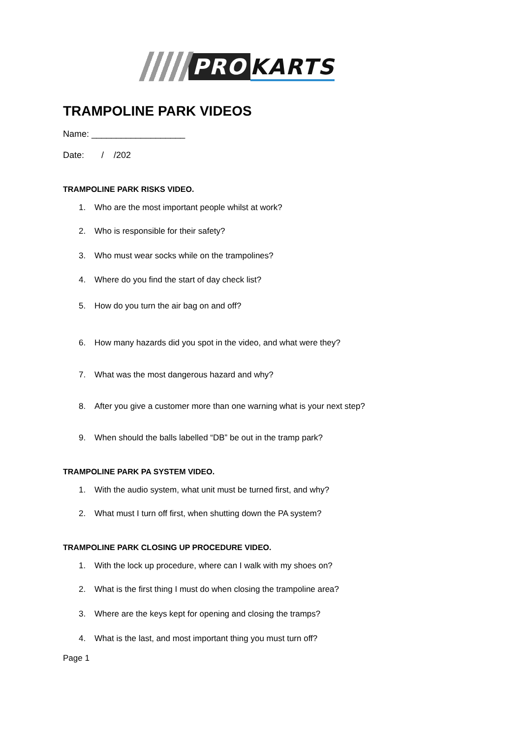PRO KARTS
TRAMPOLINE PARK VIDEOS
Name: ___________________
Date: / /202
TRAMPOLINE PARK RISKS VIDEO.
1. Who are the most important people whilst at work?
2. Who is responsible for their safety?
3. Who must wear socks while on the trampolines?
4. Where do you find the start of day check list?
5. How do you turn the air bag on and off?
6. How many hazards did you spot in the video, and what were they?
7. What was the most dangerous hazard and why?
8. After you give a customer more than one warning what is your next step?
9. When should the balls labelled “DB” be out in the tramp park?
TRAMPOLINE PARK PA SYSTEM VIDEO.
1. With the audio system, what unit must be turned first, and why?
2. What must I turn off first, when shutting down the PA system?
TRAMPOLINE PARK CLOSING UP PROCEDURE VIDEO.
1. With the lock up procedure, where can I walk with my shoes on?
2. What is the first thing I must do when closing the trampoline area?
3. Where are the keys kept for opening and closing the tramps?
4. What is the last, and most important thing you must turn off?
Page 1